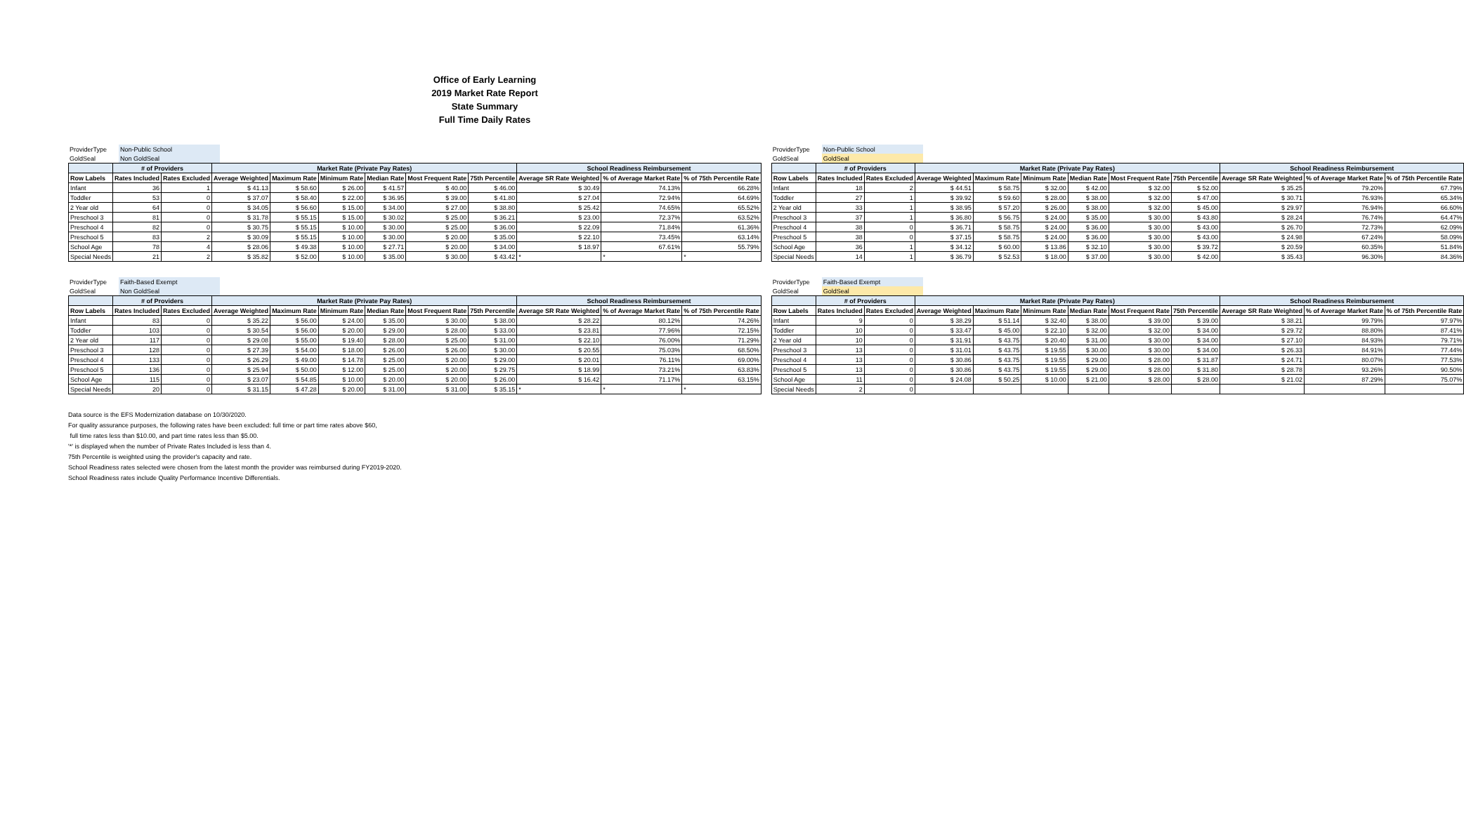Office of Early Learning
2019 Market Rate Report
State Summary
Full Time Daily Rates
| ProviderType | Non-Public School | |
| GoldSeal | Non GoldSeal | |
| | # of Providers | | Market Rate (Private Pay Rates) | | | | | | School Readiness Reimbursement | | |
| --- | --- | --- | --- | --- | --- | --- | --- | --- | --- | --- | --- |
| Row Labels | Rates Included | Rates Excluded | Average Weighted | Maximum Rate | Minimum Rate | Median Rate | Most Frequent Rate | 75th Percentile | Average SR Rate Weighted | % of Average Market Rate | % of 75th Percentile Rate |
| Infant | 36 | 1 | $ 41.13 | $ 58.60 | $ 26.00 | $ 41.57 | $ 40.00 | $ 46.00 | $ 30.49 | 74.13% | 66.28% |
| Toddler | 53 | 0 | $ 37.07 | $ 58.40 | $ 22.00 | $ 36.95 | $ 39.00 | $ 41.80 | $ 27.04 | 72.94% | 64.69% |
| 2 Year old | 64 | 0 | $ 34.05 | $ 56.60 | $ 15.00 | $ 34.00 | $ 27.00 | $ 38.80 | $ 25.42 | 74.65% | 65.52% |
| Preschool 3 | 81 | 0 | $ 31.78 | $ 55.15 | $ 15.00 | $ 30.02 | $ 25.00 | $ 36.21 | $ 23.00 | 72.37% | 63.52% |
| Preschool 4 | 82 | 0 | $ 30.75 | $ 55.15 | $ 10.00 | $ 30.00 | $ 25.00 | $ 36.00 | $ 22.09 | 71.84% | 61.36% |
| Preschool 5 | 83 | 2 | $ 30.09 | $ 55.15 | $ 10.00 | $ 30.00 | $ 20.00 | $ 35.00 | $ 22.10 | 73.45% | 63.14% |
| School Age | 78 | 4 | $ 28.06 | $ 49.38 | $ 10.00 | $ 27.71 | $ 20.00 | $ 34.00 | $ 18.97 | 67.61% | 55.79% |
| Special Needs | 21 | 2 | $ 35.82 | $ 52.00 | $ 10.00 | $ 35.00 | $ 30.00 | $ 43.42 | * | * | * |
| ProviderType | Non-Public School | |
| GoldSeal | GoldSeal | |
| | # of Providers | | Market Rate (Private Pay Rates) | | | | | | School Readiness Reimbursement | | |
| --- | --- | --- | --- | --- | --- | --- | --- | --- | --- | --- | --- |
| Row Labels | Rates Included | Rates Excluded | Average Weighted | Maximum Rate | Minimum Rate | Median Rate | Most Frequent Rate | 75th Percentile | Average SR Rate Weighted | % of Average Market Rate | % of 75th Percentile Rate |
| Infant | 18 | 2 | $ 44.51 | $ 58.75 | $ 32.00 | $ 42.00 | $ 32.00 | $ 52.00 | $ 35.25 | 79.20% | 67.79% |
| Toddler | 27 | 1 | $ 39.92 | $ 59.60 | $ 28.00 | $ 38.00 | $ 32.00 | $ 47.00 | $ 30.71 | 76.93% | 65.34% |
| 2 Year old | 33 | 1 | $ 38.95 | $ 57.20 | $ 26.00 | $ 38.00 | $ 32.00 | $ 45.00 | $ 29.97 | 76.94% | 66.60% |
| Preschool 3 | 37 | 1 | $ 36.80 | $ 56.75 | $ 24.00 | $ 35.00 | $ 30.00 | $ 43.80 | $ 28.24 | 76.74% | 64.47% |
| Preschool 4 | 38 | 0 | $ 36.71 | $ 58.75 | $ 24.00 | $ 36.00 | $ 30.00 | $ 43.00 | $ 26.70 | 72.73% | 62.09% |
| Preschool 5 | 38 | 0 | $ 37.15 | $ 58.75 | $ 24.00 | $ 36.00 | $ 30.00 | $ 43.00 | $ 24.98 | 67.24% | 58.09% |
| School Age | 36 | 1 | $ 34.12 | $ 60.00 | $ 13.86 | $ 32.10 | $ 30.00 | $ 39.72 | $ 20.59 | 60.35% | 51.84% |
| Special Needs | 14 | 1 | $ 36.79 | $ 52.53 | $ 18.00 | $ 37.00 | $ 30.00 | $ 42.00 | $ 35.43 | 96.30% | 84.36% |
| ProviderType | Faith-Based Exempt | |
| GoldSeal | Non GoldSeal | |
| | # of Providers | | Market Rate (Private Pay Rates) | | | | | | School Readiness Reimbursement | | |
| --- | --- | --- | --- | --- | --- | --- | --- | --- | --- | --- | --- |
| Row Labels | Rates Included | Rates Excluded | Average Weighted | Maximum Rate | Minimum Rate | Median Rate | Most Frequent Rate | 75th Percentile | Average SR Rate Weighted | % of Average Market Rate | % of 75th Percentile Rate |
| Infant | 83 | 0 | $ 35.22 | $ 56.00 | $ 24.00 | $ 35.00 | $ 30.00 | $ 38.00 | $ 28.22 | 80.12% | 74.26% |
| Toddler | 103 | 0 | $ 30.54 | $ 56.00 | $ 20.00 | $ 29.00 | $ 28.00 | $ 33.00 | $ 23.81 | 77.96% | 72.15% |
| 2 Year old | 117 | 0 | $ 29.08 | $ 55.00 | $ 19.40 | $ 28.00 | $ 25.00 | $ 31.00 | $ 22.10 | 76.00% | 71.29% |
| Preschool 3 | 128 | 0 | $ 27.39 | $ 54.00 | $ 18.00 | $ 26.00 | $ 26.00 | $ 30.00 | $ 20.55 | 75.03% | 68.50% |
| Preschool 4 | 133 | 0 | $ 26.29 | $ 49.00 | $ 14.78 | $ 25.00 | $ 20.00 | $ 29.00 | $ 20.01 | 76.11% | 69.00% |
| Preschool 5 | 136 | 0 | $ 25.94 | $ 50.00 | $ 12.00 | $ 25.00 | $ 20.00 | $ 29.75 | $ 18.99 | 73.21% | 63.83% |
| School Age | 115 | 0 | $ 23.07 | $ 54.85 | $ 10.00 | $ 20.00 | $ 20.00 | $ 26.00 | $ 16.42 | 71.17% | 63.15% |
| Special Needs | 20 | 0 | $ 31.15 | $ 47.28 | $ 20.00 | $ 31.00 | $ 31.00 | $ 35.15 | * | * | * |
| ProviderType | Faith-Based Exempt | |
| GoldSeal | GoldSeal | |
| | # of Providers | | Market Rate (Private Pay Rates) | | | | | | School Readiness Reimbursement | | |
| --- | --- | --- | --- | --- | --- | --- | --- | --- | --- | --- | --- |
| Row Labels | Rates Included | Rates Excluded | Average Weighted | Maximum Rate | Minimum Rate | Median Rate | Most Frequent Rate | 75th Percentile | Average SR Rate Weighted | % of Average Market Rate | % of 75th Percentile Rate |
| Infant | 9 | 0 | $ 38.29 | $ 51.14 | $ 32.40 | $ 38.00 | $ 39.00 | $ 39.00 | $ 38.21 | 99.79% | 97.97% |
| Toddler | 10 | 0 | $ 33.47 | $ 45.00 | $ 22.10 | $ 32.00 | $ 32.00 | $ 34.00 | $ 29.72 | 88.80% | 87.41% |
| 2 Year old | 10 | 0 | $ 31.91 | $ 43.75 | $ 20.40 | $ 31.00 | $ 30.00 | $ 34.00 | $ 27.10 | 84.93% | 79.71% |
| Preschool 3 | 13 | 0 | $ 31.01 | $ 43.75 | $ 19.55 | $ 30.00 | $ 30.00 | $ 34.00 | $ 26.33 | 84.91% | 77.44% |
| Preschool 4 | 13 | 0 | $ 30.86 | $ 43.75 | $ 19.55 | $ 29.00 | $ 28.00 | $ 31.87 | $ 24.71 | 80.07% | 77.53% |
| Preschool 5 | 13 | 0 | $ 30.86 | $ 43.75 | $ 19.55 | $ 29.00 | $ 28.00 | $ 31.80 | $ 28.78 | 93.26% | 90.50% |
| School Age | 11 | 0 | $ 24.08 | $ 50.25 | $ 10.00 | $ 21.00 | $ 28.00 | $ 28.00 | $ 21.02 | 87.29% | 75.07% |
| Special Needs | 2 | 0 | | | | | | | | | |
Data source is the EFS Modernization database on 10/30/2020.
For quality assurance purposes, the following rates have been excluded: full time or part time rates above $60,
full time rates less than $10.00, and part time rates less than $5.00.
'*' is displayed when the number of Private Rates Included is less than 4.
75th Percentile is weighted using the provider's capacity and rate.
School Readiness rates selected were chosen from the latest month the provider was reimbursed during FY2019-2020.
School Readiness rates include Quality Performance Incentive Differentials.